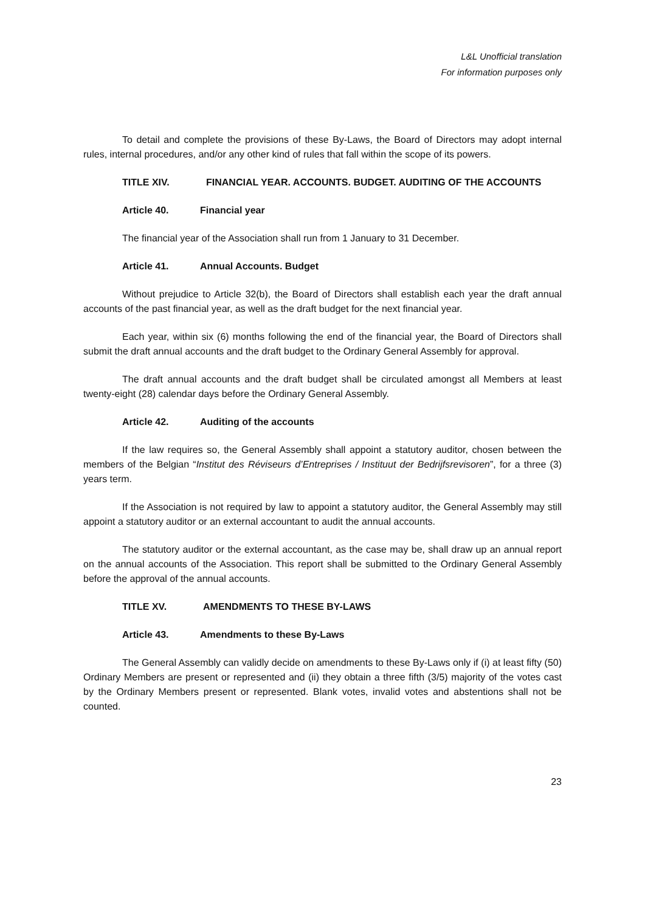L&L Unofficial translation
For information purposes only
To detail and complete the provisions of these By-Laws, the Board of Directors may adopt internal rules, internal procedures, and/or any other kind of rules that fall within the scope of its powers.
TITLE XIV. FINANCIAL YEAR. ACCOUNTS. BUDGET. AUDITING OF THE ACCOUNTS
Article 40. Financial year
The financial year of the Association shall run from 1 January to 31 December.
Article 41. Annual Accounts. Budget
Without prejudice to Article 32(b), the Board of Directors shall establish each year the draft annual accounts of the past financial year, as well as the draft budget for the next financial year.
Each year, within six (6) months following the end of the financial year, the Board of Directors shall submit the draft annual accounts and the draft budget to the Ordinary General Assembly for approval.
The draft annual accounts and the draft budget shall be circulated amongst all Members at least twenty-eight (28) calendar days before the Ordinary General Assembly.
Article 42. Auditing of the accounts
If the law requires so, the General Assembly shall appoint a statutory auditor, chosen between the members of the Belgian “Institut des Réviseurs d’Entreprises / Instituut der Bedrijfsrevisoren”, for a three (3) years term.
If the Association is not required by law to appoint a statutory auditor, the General Assembly may still appoint a statutory auditor or an external accountant to audit the annual accounts.
The statutory auditor or the external accountant, as the case may be, shall draw up an annual report on the annual accounts of the Association. This report shall be submitted to the Ordinary General Assembly before the approval of the annual accounts.
TITLE XV. AMENDMENTS TO THESE BY-LAWS
Article 43. Amendments to these By-Laws
The General Assembly can validly decide on amendments to these By-Laws only if (i) at least fifty (50) Ordinary Members are present or represented and (ii) they obtain a three fifth (3/5) majority of the votes cast by the Ordinary Members present or represented. Blank votes, invalid votes and abstentions shall not be counted.
23